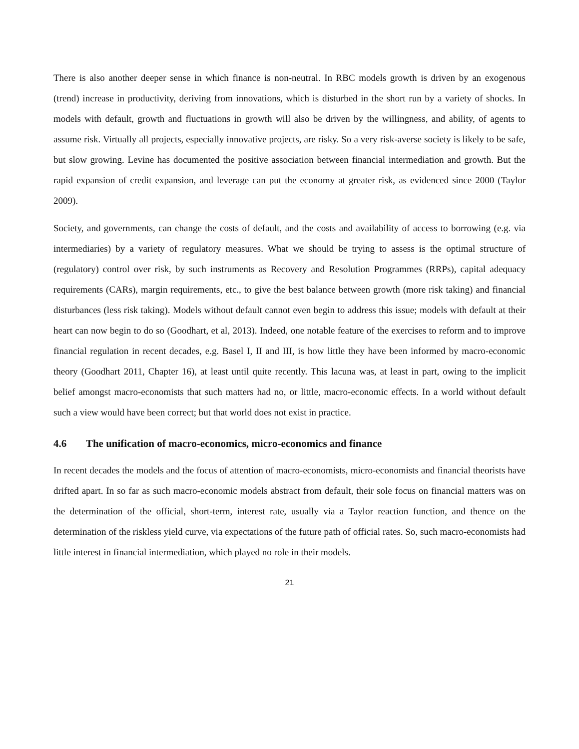There is also another deeper sense in which finance is non-neutral. In RBC models growth is driven by an exogenous (trend) increase in productivity, deriving from innovations, which is disturbed in the short run by a variety of shocks. In models with default, growth and fluctuations in growth will also be driven by the willingness, and ability, of agents to assume risk. Virtually all projects, especially innovative projects, are risky. So a very risk-averse society is likely to be safe, but slow growing. Levine has documented the positive association between financial intermediation and growth. But the rapid expansion of credit expansion, and leverage can put the economy at greater risk, as evidenced since 2000 (Taylor 2009).
Society, and governments, can change the costs of default, and the costs and availability of access to borrowing (e.g. via intermediaries) by a variety of regulatory measures. What we should be trying to assess is the optimal structure of (regulatory) control over risk, by such instruments as Recovery and Resolution Programmes (RRPs), capital adequacy requirements (CARs), margin requirements, etc., to give the best balance between growth (more risk taking) and financial disturbances (less risk taking). Models without default cannot even begin to address this issue; models with default at their heart can now begin to do so (Goodhart, et al, 2013). Indeed, one notable feature of the exercises to reform and to improve financial regulation in recent decades, e.g. Basel I, II and III, is how little they have been informed by macro-economic theory (Goodhart 2011, Chapter 16), at least until quite recently. This lacuna was, at least in part, owing to the implicit belief amongst macro-economists that such matters had no, or little, macro-economic effects. In a world without default such a view would have been correct; but that world does not exist in practice.
4.6 The unification of macro-economics, micro-economics and finance
In recent decades the models and the focus of attention of macro-economists, micro-economists and financial theorists have drifted apart. In so far as such macro-economic models abstract from default, their sole focus on financial matters was on the determination of the official, short-term, interest rate, usually via a Taylor reaction function, and thence on the determination of the riskless yield curve, via expectations of the future path of official rates. So, such macro-economists had little interest in financial intermediation, which played no role in their models.
21